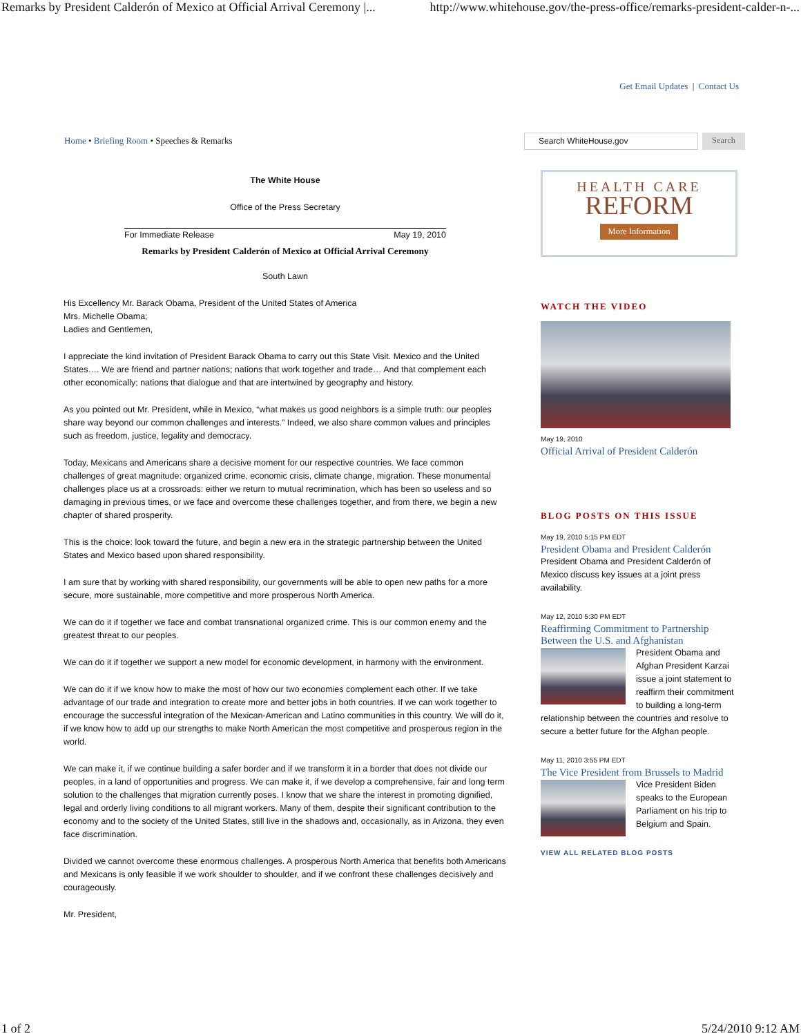Remarks by President Calderón of Mexico at Official Arrival Ceremony |... http://www.whitehouse.gov/the-press-office/remarks-president-calder-n-...
Get Email Updates | Contact Us
Home • Briefing Room • Speeches & Remarks
The White House
Office of the Press Secretary
For Immediate Release May 19, 2010
Remarks by President Calderón of Mexico at Official Arrival Ceremony
South Lawn
His Excellency Mr. Barack Obama, President of the United States of America
Mrs. Michelle Obama;
Ladies and Gentlemen,
I appreciate the kind invitation of President Barack Obama to carry out this State Visit. Mexico and the United States…. We are friend and partner nations; nations that work together and trade… And that complement each other economically; nations that dialogue and that are intertwined by geography and history.
As you pointed out Mr. President, while in Mexico, “what makes us good neighbors is a simple truth: our peoples share way beyond our common challenges and interests.” Indeed, we also share common values and principles such as freedom, justice, legality and democracy.
Today, Mexicans and Americans share a decisive moment for our respective countries. We face common challenges of great magnitude: organized crime, economic crisis, climate change, migration. These monumental challenges place us at a crossroads: either we return to mutual recrimination, which has been so useless and so damaging in previous times, or we face and overcome these challenges together, and from there, we begin a new chapter of shared prosperity.
This is the choice: look toward the future, and begin a new era in the strategic partnership between the United States and Mexico based upon shared responsibility.
I am sure that by working with shared responsibility, our governments will be able to open new paths for a more secure, more sustainable, more competitive and more prosperous North America.
We can do it if together we face and combat transnational organized crime. This is our common enemy and the greatest threat to our peoples.
We can do it if together we support a new model for economic development, in harmony with the environment.
We can do it if we know how to make the most of how our two economies complement each other. If we take advantage of our trade and integration to create more and better jobs in both countries. If we can work together to encourage the successful integration of the Mexican-American and Latino communities in this country. We will do it, if we know how to add up our strengths to make North American the most competitive and prosperous region in the world.
We can make it, if we continue building a safer border and if we transform it in a border that does not divide our peoples, in a land of opportunities and progress. We can make it, if we develop a comprehensive, fair and long term solution to the challenges that migration currently poses. I know that we share the interest in promoting dignified, legal and orderly living conditions to all migrant workers. Many of them, despite their significant contribution to the economy and to the society of the United States, still live in the shadows and, occasionally, as in Arizona, they even face discrimination.
Divided we cannot overcome these enormous challenges. A prosperous North America that benefits both Americans and Mexicans is only feasible if we work shoulder to shoulder, and if we confront these challenges decisively and courageously.
Mr. President,
Search WhiteHouse.gov Search
HEALTH CARE
REFORM
More Information
WATCH THE VIDEO
May 19, 2010
Official Arrival of President Calderón
BLOG POSTS ON THIS ISSUE
May 19, 2010 5:15 PM EDT
President Obama and President Calderón
President Obama and President Calderón of Mexico discuss key issues at a joint press availability.
May 12, 2010 5:30 PM EDT
Reaffirming Commitment to Partnership Between the U.S. and Afghanistan
President Obama and Afghan President Karzai issue a joint statement to reaffirm their commitment to building a long-term relationship between the countries and resolve to secure a better future for the Afghan people.
May 11, 2010 3:55 PM EDT
The Vice President from Brussels to Madrid
Vice President Biden speaks to the European Parliament on his trip to Belgium and Spain.
VIEW ALL RELATED BLOG POSTS
1 of 2 5/24/2010 9:12 AM